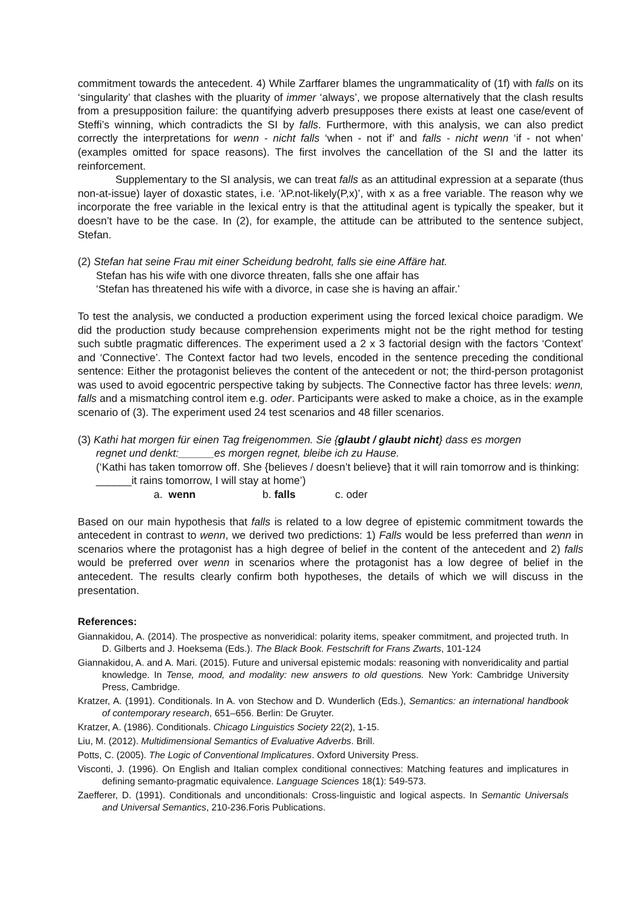commitment towards the antecedent. 4) While Zarffarer blames the ungrammaticality of (1f) with falls on its ‘singularity’ that clashes with the pluarity of immer ‘always’, we propose alternatively that the clash results from a presupposition failure: the quantifying adverb presupposes there exists at least one case/event of Steffi’s winning, which contradicts the SI by falls. Furthermore, with this analysis, we can also predict correctly the interpretations for wenn - nicht falls ‘when - not if’ and falls - nicht wenn ‘if - not when’ (examples omitted for space reasons). The first involves the cancellation of the SI and the latter its reinforcement.
Supplementary to the SI analysis, we can treat falls as an attitudinal expression at a separate (thus non-at-issue) layer of doxastic states, i.e. ‘λP.not-likely(P,x)’, with x as a free variable. The reason why we incorporate the free variable in the lexical entry is that the attitudinal agent is typically the speaker, but it doesn’t have to be the case. In (2), for example, the attitude can be attributed to the sentence subject, Stefan.
(2) Stefan hat seine Frau mit einer Scheidung bedroht, falls sie eine Affäre hat.
Stefan has his wife with one divorce threaten, falls she one affair has
‘Stefan has threatened his wife with a divorce, in case she is having an affair.’
To test the analysis, we conducted a production experiment using the forced lexical choice paradigm. We did the production study because comprehension experiments might not be the right method for testing such subtle pragmatic differences. The experiment used a 2 x 3 factorial design with the factors ‘Context’ and ‘Connective’. The Context factor had two levels, encoded in the sentence preceding the conditional sentence: Either the protagonist believes the content of the antecedent or not; the third-person protagonist was used to avoid egocentric perspective taking by subjects. The Connective factor has three levels: wenn, falls and a mismatching control item e.g. oder. Participants were asked to make a choice, as in the example scenario of (3). The experiment used 24 test scenarios and 48 filler scenarios.
(3) Kathi hat morgen für einen Tag freigenommen. Sie {glaubt / glaubt nicht} dass es morgen
regnet und denkt:______es morgen regnet, bleibe ich zu Hause.
(‘Kathi has taken tomorrow off. She {believes / doesn’t believe} that it will rain tomorrow and is thinking: ______it rains tomorrow, I will stay at home’)
a. wenn b. falls c. oder
Based on our main hypothesis that falls is related to a low degree of epistemic commitment towards the antecedent in contrast to wenn, we derived two predictions: 1) Falls would be less preferred than wenn in scenarios where the protagonist has a high degree of belief in the content of the antecedent and 2) falls would be preferred over wenn in scenarios where the protagonist has a low degree of belief in the antecedent. The results clearly confirm both hypotheses, the details of which we will discuss in the presentation.
References:
Giannakidou, A. (2014). The prospective as nonveridical: polarity items, speaker commitment, and projected truth. In D. Gilberts and J. Hoeksema (Eds.). The Black Book. Festschrift for Frans Zwarts, 101-124
Giannakidou, A. and A. Mari. (2015). Future and universal epistemic modals: reasoning with nonveridicality and partial knowledge. In Tense, mood, and modality: new answers to old questions. New York: Cambridge University Press, Cambridge.
Kratzer, A. (1991). Conditionals. In A. von Stechow and D. Wunderlich (Eds.), Semantics: an international handbook of contemporary research, 651–656. Berlin: De Gruyter.
Kratzer, A. (1986). Conditionals. Chicago Linguistics Society 22(2), 1-15.
Liu, M. (2012). Multidimensional Semantics of Evaluative Adverbs. Brill.
Potts, C. (2005). The Logic of Conventional Implicatures. Oxford University Press.
Visconti, J. (1996). On English and Italian complex conditional connectives: Matching features and implicatures in defining semanto-pragmatic equivalence. Language Sciences 18(1): 549-573.
Zaefferer, D. (1991). Conditionals and unconditionals: Cross-linguistic and logical aspects. In Semantic Universals and Universal Semantics, 210-236.Foris Publications.